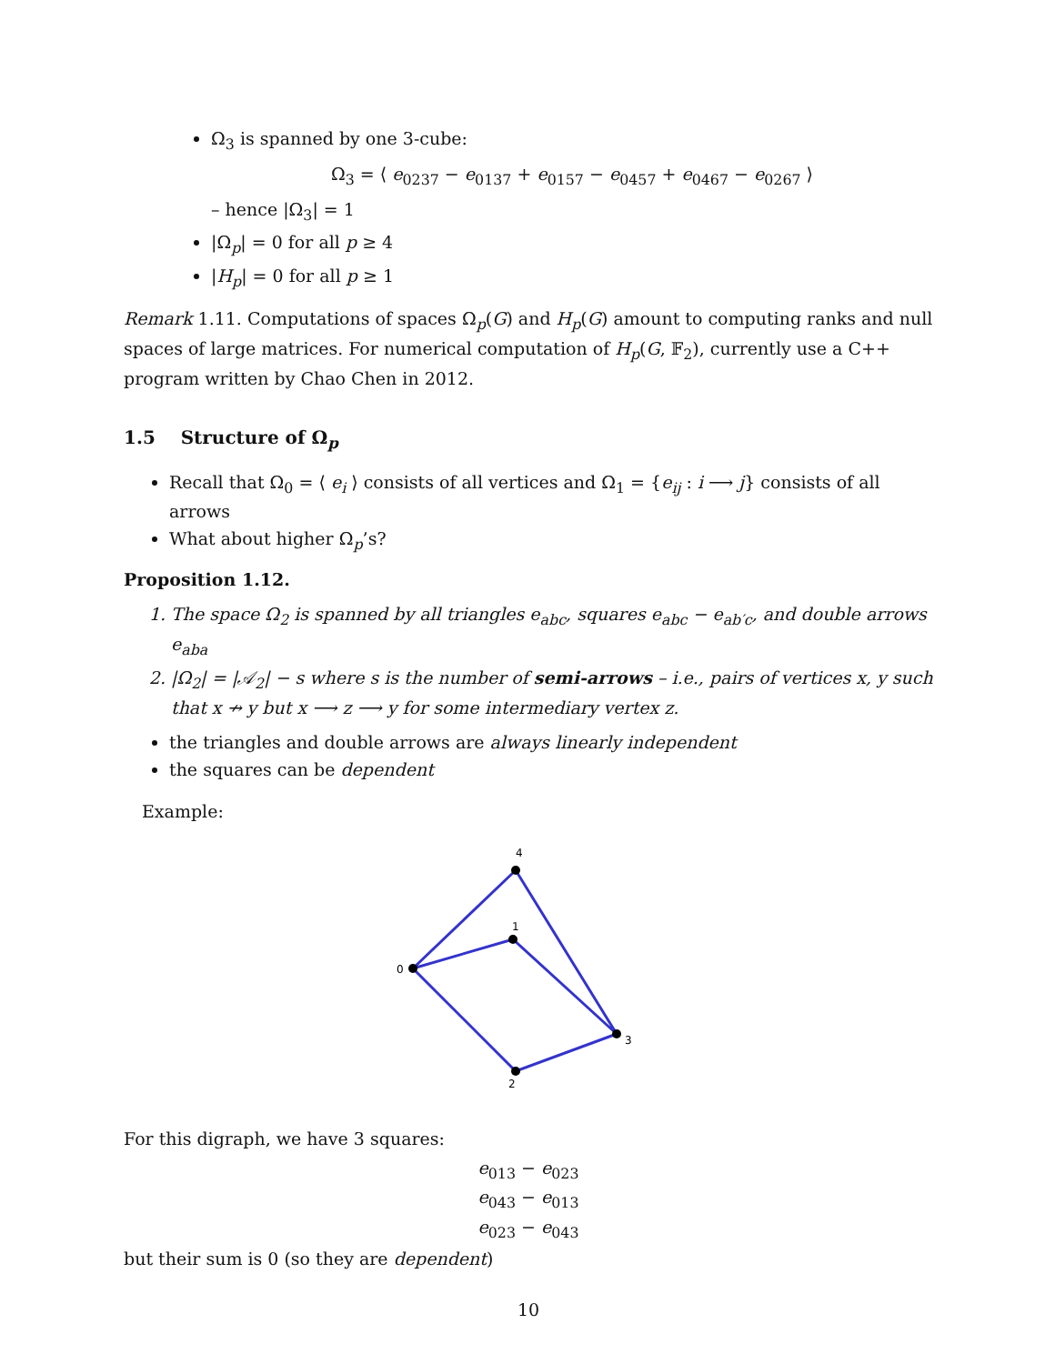Ω<sub>3</sub> is spanned by one 3-cube:
Ω<sub>3</sub> = ⟨ e<sub>0237</sub> − e<sub>0137</sub> + e<sub>0157</sub> − e<sub>0457</sub> + e<sub>0467</sub> − e<sub>0267</sub> ⟩
– hence |Ω<sub>3</sub>| = 1
|Ω<sub>p</sub>| = 0 for all p ≥ 4
|H<sub>p</sub>| = 0 for all p ≥ 1
Remark 1.11. Computations of spaces Ω<sub>p</sub>(G) and H<sub>p</sub>(G) amount to computing ranks and null spaces of large matrices. For numerical computation of H<sub>p</sub>(G, 𝔽<sub>2</sub>), currently use a C++ program written by Chao Chen in 2012.
1.5 Structure of Ω<sub>p</sub>
Recall that Ω<sub>0</sub> = ⟨ e<sub>i</sub> ⟩ consists of all vertices and Ω<sub>1</sub> = {e<sub>ij</sub> : i ⟶ j} consists of all arrows
What about higher Ω<sub>p</sub>’s?
Proposition 1.12.
1. The space Ω<sub>2</sub> is spanned by all triangles e<sub>abc</sub>, squares e<sub>abc</sub> − e<sub>ab′c</sub>, and double arrows e<sub>aba</sub>
2. |Ω<sub>2</sub>| = |𝒜<sub>2</sub>| − s where s is the number of semi-arrows – i.e., pairs of vertices x, y such that x ↛ y but x ⟶ z ⟶ y for some intermediary vertex z.
the triangles and double arrows are always linearly independent
the squares can be dependent
Example:
0
4
1
3
2
For this digraph, we have 3 squares:
e<sub>013</sub> − e<sub>023</sub>
e<sub>043</sub> − e<sub>013</sub>
e<sub>023</sub> − e<sub>043</sub>
but their sum is 0 (so they are dependent)
10